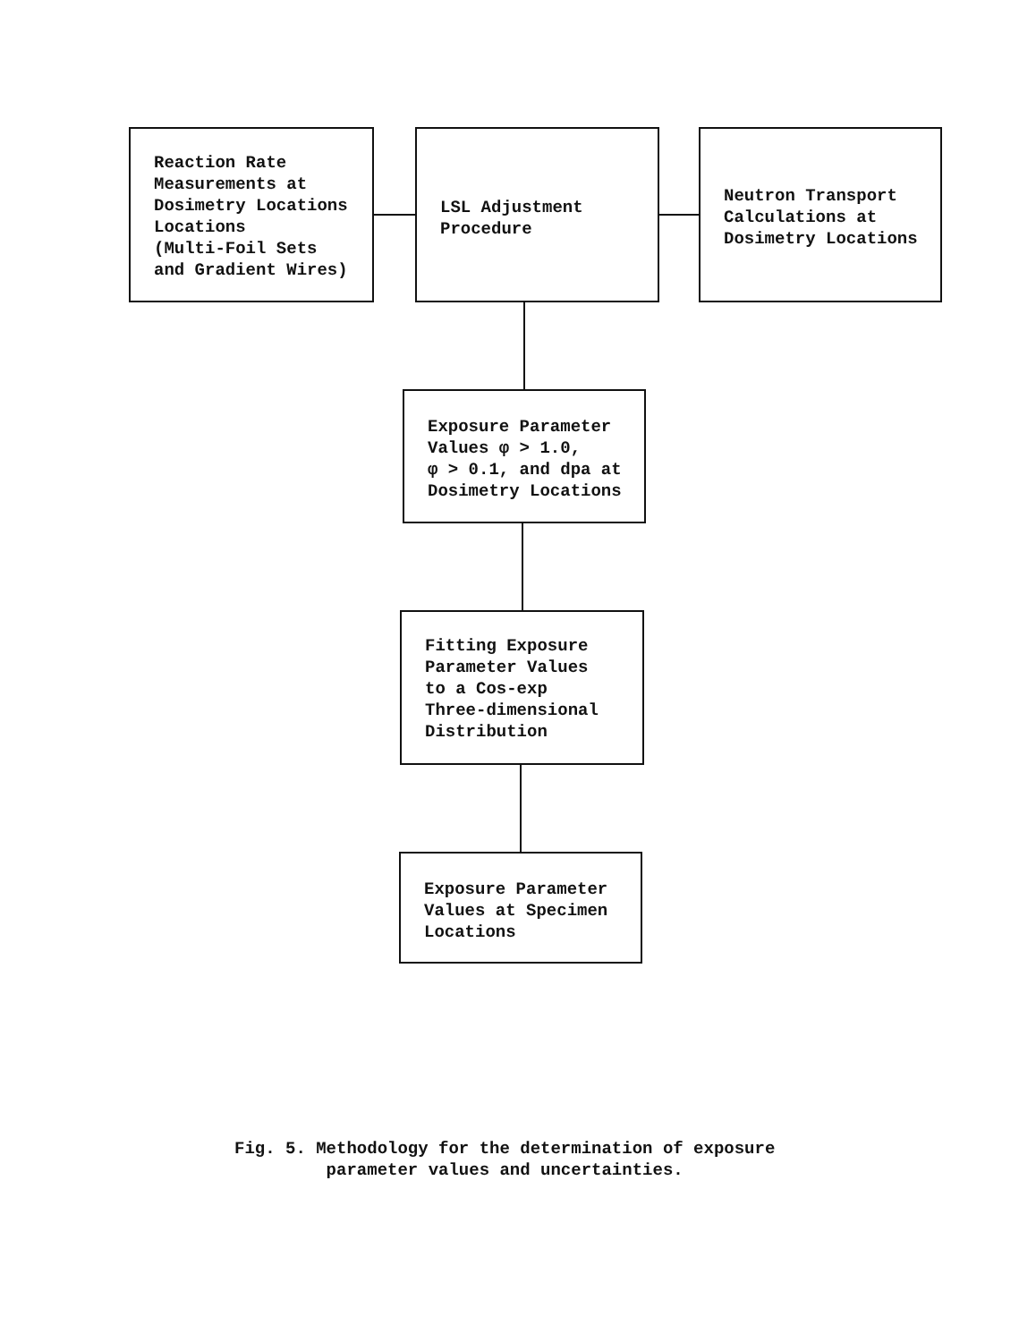Reaction Rate
Measurements at
Dosimetry Locations
Locations
(Multi-Foil Sets
and Gradient Wires)
LSL Adjustment
Procedure
Neutron Transport
Calculations at
Dosimetry Locations
Exposure Parameter
Values φ > 1.0,
φ > 0.1, and dpa at
Dosimetry Locations
Fitting Exposure
Parameter Values
to a Cos-exp
Three-dimensional
Distribution
Exposure Parameter
Values at Specimen
Locations
Fig. 5. Methodology for the determination of exposure
parameter values and uncertainties.